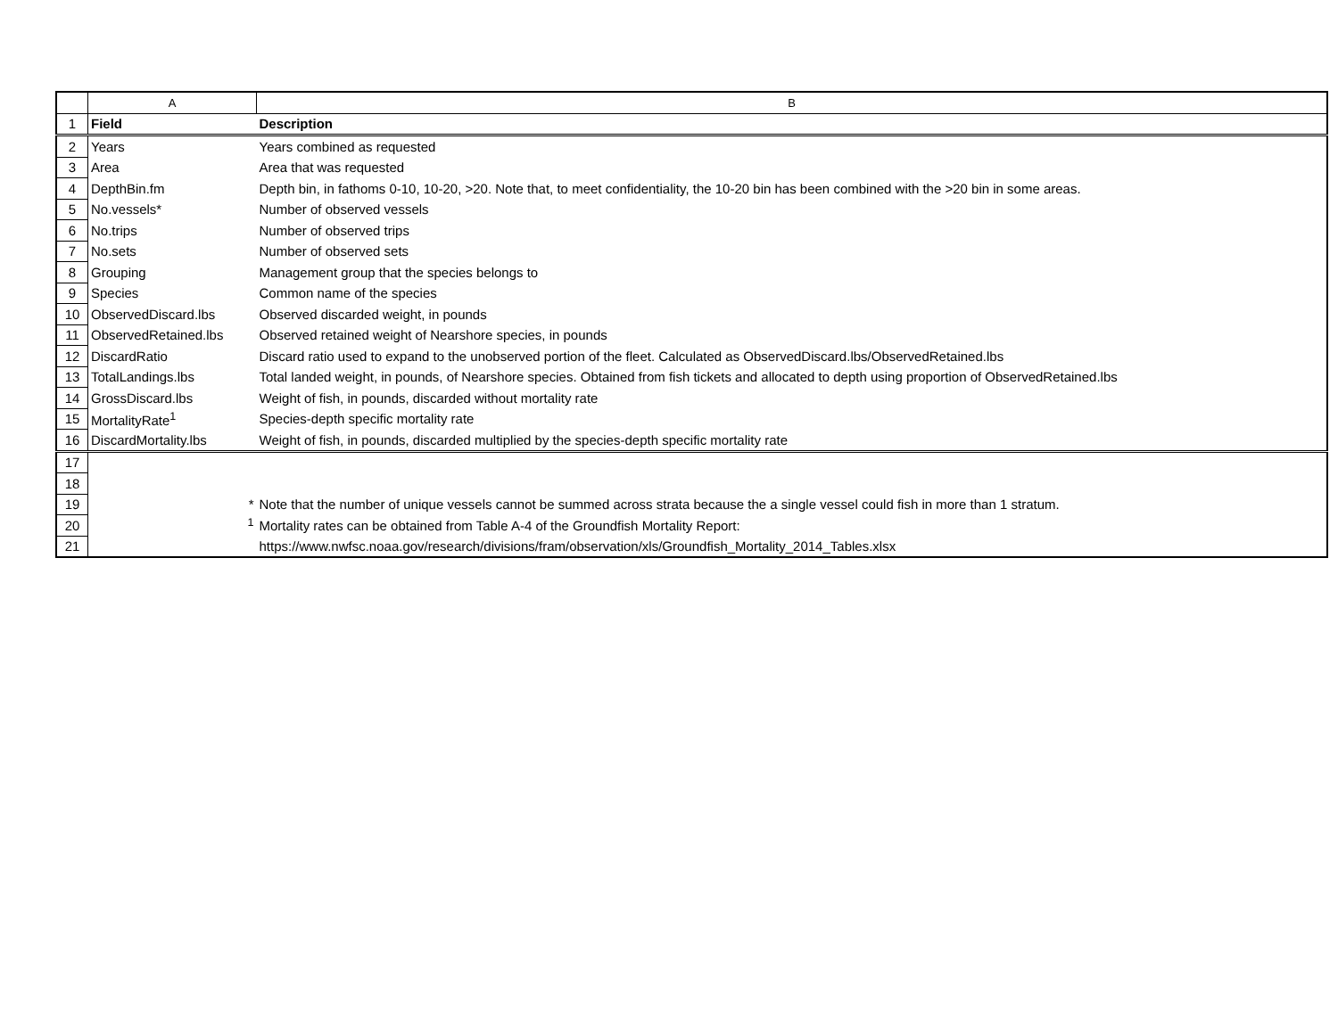| | A | B |
| --- | --- | --- |
| 1 | Field | Description |
| 2 | Years | Years combined as requested |
| 3 | Area | Area that was requested |
| 4 | DepthBin.fm | Depth bin, in fathoms 0-10, 10-20, >20. Note that, to meet confidentiality, the 10-20 bin has been combined with the >20 bin in some areas. |
| 5 | No.vessels* | Number of observed vessels |
| 6 | No.trips | Number of observed trips |
| 7 | No.sets | Number of observed sets |
| 8 | Grouping | Management group that the species belongs to |
| 9 | Species | Common name of the species |
| 10 | ObservedDiscard.lbs | Observed discarded weight, in pounds |
| 11 | ObservedRetained.lbs | Observed retained weight of Nearshore species, in pounds |
| 12 | DiscardRatio | Discard ratio used to expand to the unobserved portion of the fleet. Calculated as ObservedDiscard.lbs/ObservedRetained.lbs |
| 13 | TotalLandings.lbs | Total landed weight, in pounds, of Nearshore species. Obtained from fish tickets and allocated to depth using proportion of ObservedRetained.lbs |
| 14 | GrossDiscard.lbs | Weight of fish, in pounds, discarded without mortality rate |
| 15 | MortalityRate<sup>1</sup> | Species-depth specific mortality rate |
| 16 | DiscardMortality.lbs | Weight of fish, in pounds, discarded multiplied by the species-depth specific mortality rate |
| 17 | | |
| 18 | | |
| 19 | * | Note that the number of unique vessels cannot be summed across strata because the a single vessel could fish in more than 1 stratum. |
| 20 | <sup>1</sup> | Mortality rates can be obtained from Table A-4 of the Groundfish Mortality Report: |
| 21 | | https://www.nwfsc.noaa.gov/research/divisions/fram/observation/xls/Groundfish_Mortality_2014_Tables.xlsx |